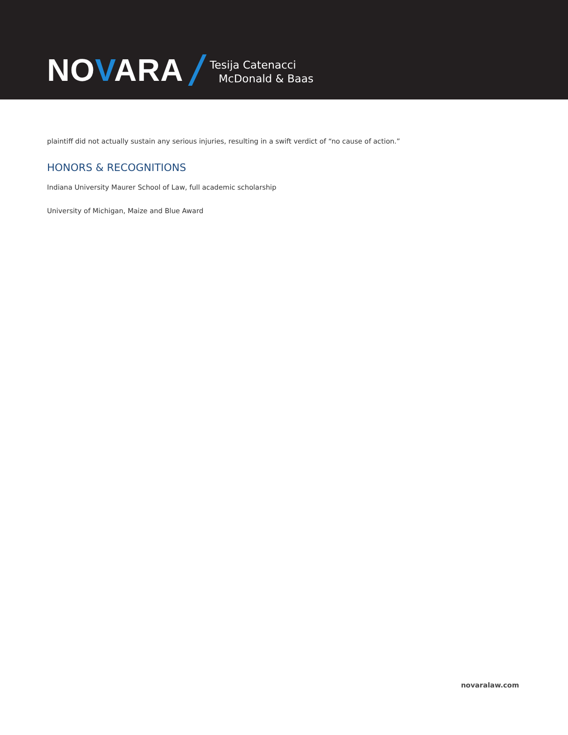NOVARA
Tesija Catenacci
McDonald & Baas
plaintiff did not actually sustain any serious injuries, resulting in a swift verdict of “no cause of action.”
HONORS & RECOGNITIONS
Indiana University Maurer School of Law, full academic scholarship
University of Michigan, Maize and Blue Award
novaralaw.com